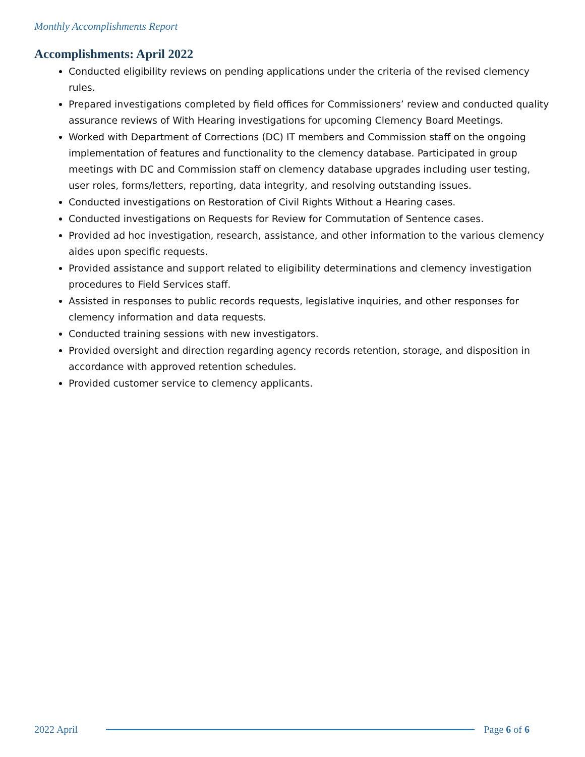Monthly Accomplishments Report
Accomplishments: April 2022
Conducted eligibility reviews on pending applications under the criteria of the revised clemency rules.
Prepared investigations completed by field offices for Commissioners’ review and conducted quality assurance reviews of With Hearing investigations for upcoming Clemency Board Meetings.
Worked with Department of Corrections (DC) IT members and Commission staff on the ongoing implementation of features and functionality to the clemency database. Participated in group meetings with DC and Commission staff on clemency database upgrades including user testing, user roles, forms/letters, reporting, data integrity, and resolving outstanding issues.
Conducted investigations on Restoration of Civil Rights Without a Hearing cases.
Conducted investigations on Requests for Review for Commutation of Sentence cases.
Provided ad hoc investigation, research, assistance, and other information to the various clemency aides upon specific requests.
Provided assistance and support related to eligibility determinations and clemency investigation procedures to Field Services staff.
Assisted in responses to public records requests, legislative inquiries, and other responses for clemency information and data requests.
Conducted training sessions with new investigators.
Provided oversight and direction regarding agency records retention, storage, and disposition in accordance with approved retention schedules.
Provided customer service to clemency applicants.
2022 April Page 6 of 6